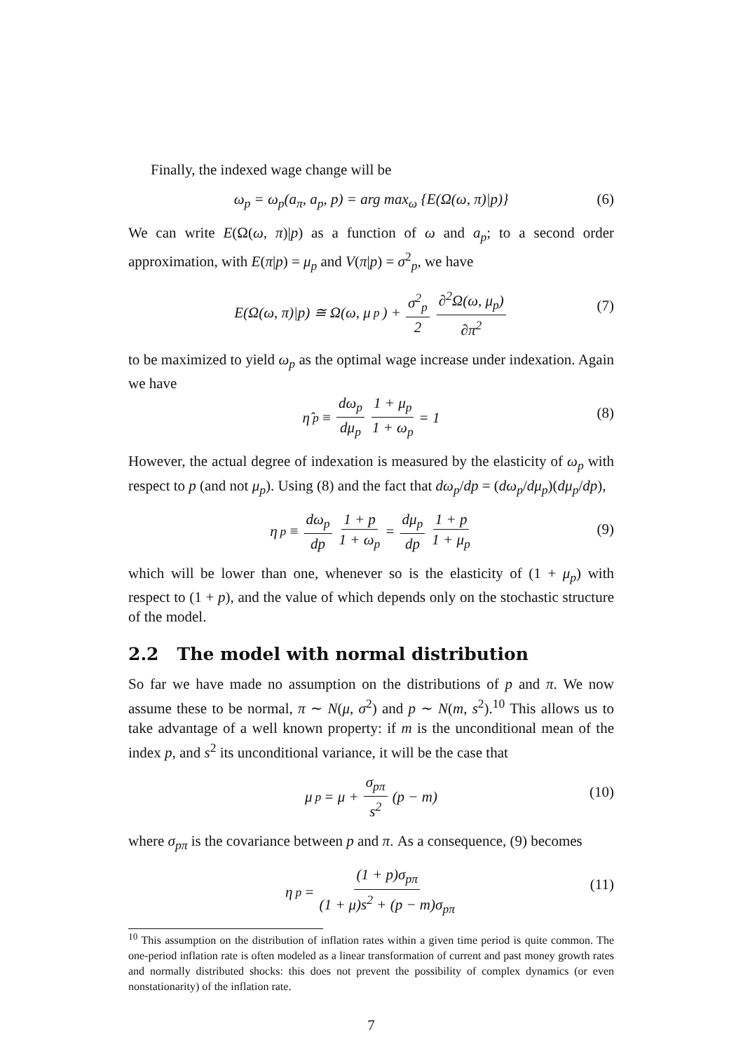Finally, the indexed wage change will be
ω<sub>p</sub> = ω<sub>p</sub>(a<sub>π</sub>, a<sub>p</sub>, p) = arg max<sub>ω</sub> {E(Ω(ω, π)|p)} (6)
We can write E(Ω(ω, π)|p) as a function of ω and a<sub>p</sub>; to a second order approximation, with E(π|p) = μ<sub>p</sub> and V(π|p) = σ<sup>2</sup><sub>p</sub>, we have
E(Ω(ω, π)|p) ≅ Ω(ω, μ<sub>p</sub>) + σ<sup>2</sup><sub>p</sub> 2 ∂<sup>2</sup>Ω(ω, μ<sub>p</sub>) ∂π<sup>2</sup>
(7)
to be maximized to yield ω<sub>p</sub> as the optimal wage increase under indexation. Again we have
η̂<sub>p</sub> ≡ dω<sub>p</sub> dμ<sub>p</sub> 1 + μ<sub>p</sub> 1 + ω<sub>p</sub> = 1
(8)
However, the actual degree of indexation is measured by the elasticity of ω<sub>p</sub> with respect to p (and not μ<sub>p</sub>). Using (8) and the fact that dω<sub>p</sub>/dp = (dω<sub>p</sub>/dμ<sub>p</sub>)(dμ<sub>p</sub>/dp),
η<sub>p</sub> ≡ dω<sub>p</sub> dp 1 + p 1 + ω<sub>p</sub> = dμ<sub>p</sub> dp 1 + p 1 + μ<sub>p</sub>
(9)
which will be lower than one, whenever so is the elasticity of (1 + μ<sub>p</sub>) with respect to (1 + p), and the value of which depends only on the stochastic structure of the model.
2.2 The model with normal distribution
So far we have made no assumption on the distributions of p and π. We now assume these to be normal, π ∼ N(μ, σ<sup>2</sup>) and p ∼ N(m, s<sup>2</sup>).<sup>10</sup> This allows us to take advantage of a well known property: if m is the unconditional mean of the index p, and s<sup>2</sup> its unconditional variance, it will be the case that
μ<sub>p</sub> = μ + σ<sub>pπ</sub> s<sup>2</sup> (p − m)
(10)
where σ<sub>pπ</sub> is the covariance between p and π. As a consequence, (9) becomes
η<sub>p</sub> = (1 + p)σ<sub>pπ</sub> (1 + μ)s<sup>2</sup> + (p − m)σ<sub>pπ</sub>
(11)
<sup>10</sup> This assumption on the distribution of inflation rates within a given time period is quite common. The one-period inflation rate is often modeled as a linear transformation of current and past money growth rates and normally distributed shocks: this does not prevent the possibility of complex dynamics (or even nonstationarity) of the inflation rate.
7